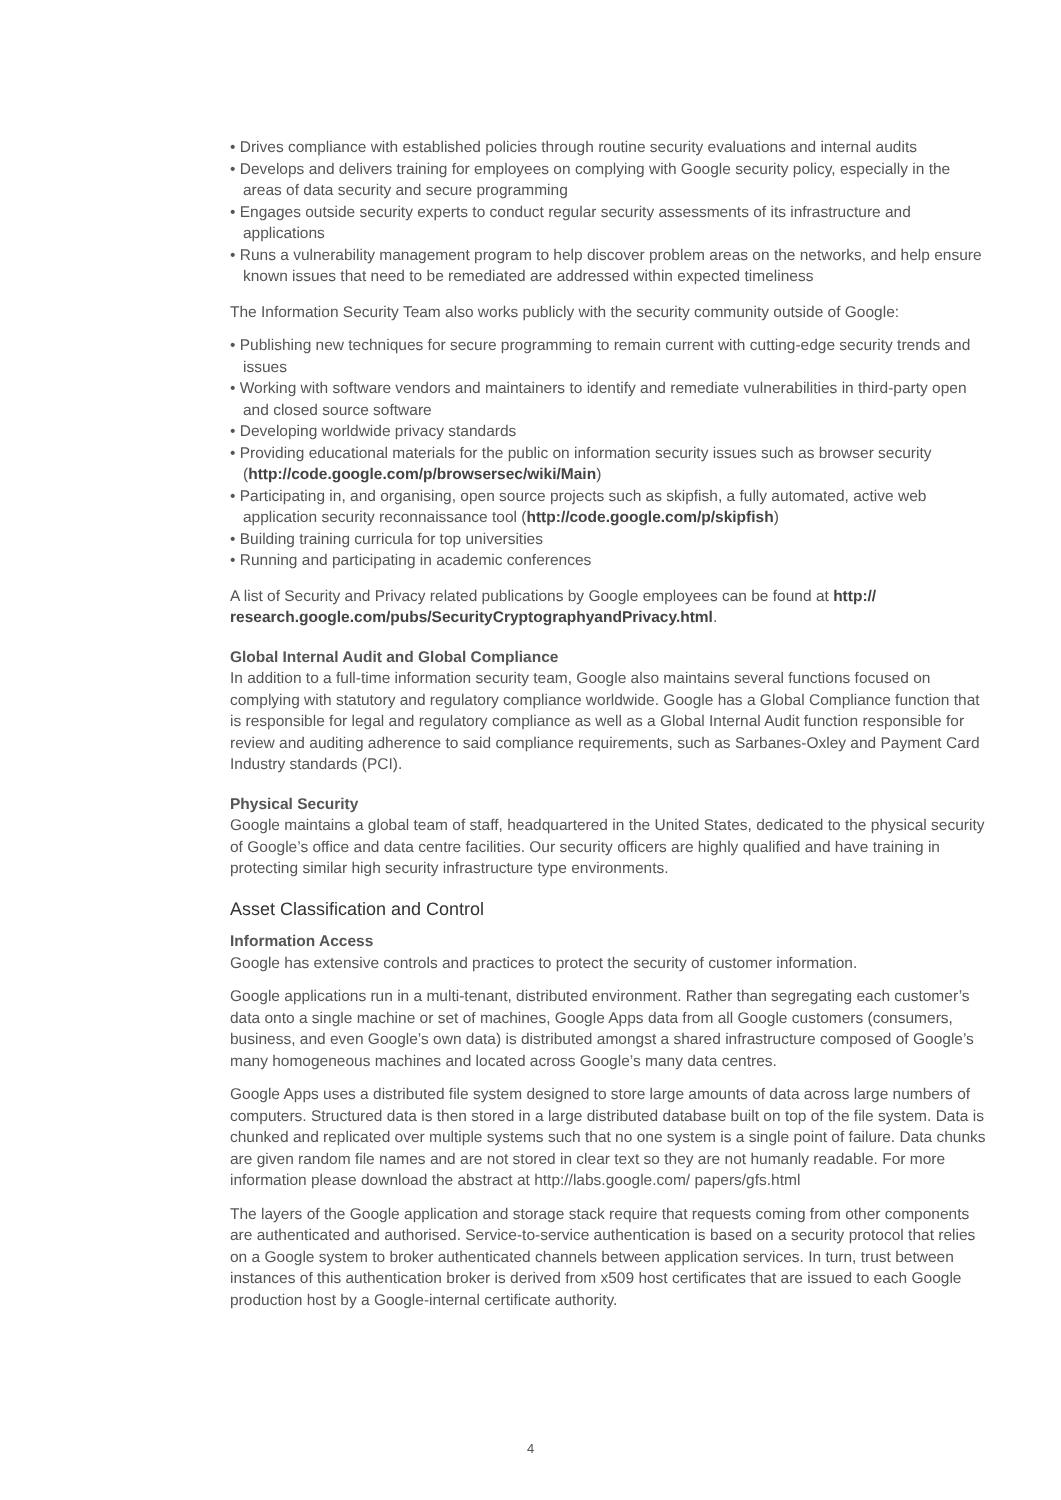• Drives compliance with established policies through routine security evaluations and internal audits
• Develops and delivers training for employees on complying with Google security policy, especially in the areas of data security and secure programming
• Engages outside security experts to conduct regular security assessments of its infrastructure and applications
• Runs a vulnerability management program to help discover problem areas on the networks, and help ensure known issues that need to be remediated are addressed within expected timeliness
The Information Security Team also works publicly with the security community outside of Google:
• Publishing new techniques for secure programming to remain current with cutting-edge security trends and issues
• Working with software vendors and maintainers to identify and remediate vulnerabilities in third-party open and closed source software
• Developing worldwide privacy standards
• Providing educational materials for the public on information security issues such as browser security (http://code.google.com/p/browsersec/wiki/Main)
• Participating in, and organising, open source projects such as skipfish, a fully automated, active web application security reconnaissance tool (http://code.google.com/p/skipfish)
• Building training curricula for top universities
• Running and participating in academic conferences
A list of Security and Privacy related publications by Google employees can be found at http:// research.google.com/pubs/SecurityCryptographyandPrivacy.html.
Global Internal Audit and Global Compliance
In addition to a full-time information security team, Google also maintains several functions focused on complying with statutory and regulatory compliance worldwide. Google has a Global Compliance function that is responsible for legal and regulatory compliance as well as a Global Internal Audit function responsible for review and auditing adherence to said compliance requirements, such as Sarbanes-Oxley and Payment Card Industry standards (PCI).
Physical Security
Google maintains a global team of staff, headquartered in the United States, dedicated to the physical security of Google’s office and data centre facilities. Our security officers are highly qualified and have training in protecting similar high security infrastructure type environments.
Asset Classification and Control
Information Access
Google has extensive controls and practices to protect the security of customer information.
Google applications run in a multi-tenant, distributed environment. Rather than segregating each customer’s data onto a single machine or set of machines, Google Apps data from all Google customers (consumers, business, and even Google’s own data) is distributed amongst a shared infrastructure composed of Google’s many homogeneous machines and located across Google’s many data centres.
Google Apps uses a distributed file system designed to store large amounts of data across large numbers of computers. Structured data is then stored in a large distributed database built on top of the file system. Data is chunked and replicated over multiple systems such that no one system is a single point of failure. Data chunks are given random file names and are not stored in clear text so they are not humanly readable. For more information please download the abstract at http://labs.google.com/ papers/gfs.html
The layers of the Google application and storage stack require that requests coming from other components are authenticated and authorised. Service-to-service authentication is based on a security protocol that relies on a Google system to broker authenticated channels between application services. In turn, trust between instances of this authentication broker is derived from x509 host certificates that are issued to each Google production host by a Google-internal certificate authority.
4